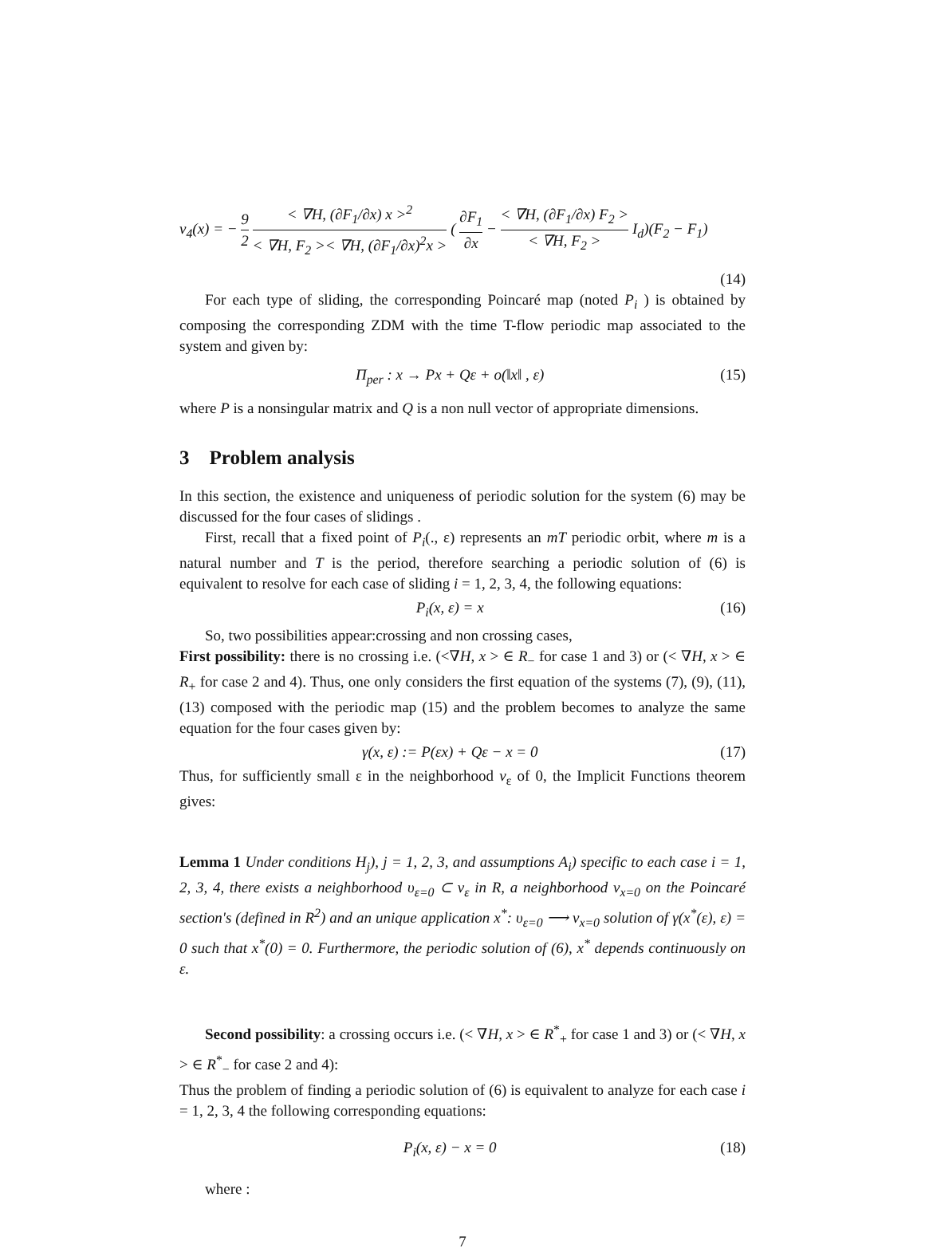v<sub>4</sub>(x) = − 9 2 < ∇H, (∂F<sub>1</sub>/∂x) x ><sup>2</sup> < ∇H, F<sub>2</sub> >< ∇H, (∂F<sub>1</sub>/∂x)<sup>2</sup>x > ( ∂F<sub>1</sub> ∂x − < ∇H, (∂F<sub>1</sub>/∂x) F<sub>2</sub> > < ∇H, F<sub>2</sub> > I<sub>d</sub>)(F<sub>2</sub> − F<sub>1</sub>)
(14)
For each type of sliding, the corresponding Poincaré map (noted P<sub>i</sub> ) is obtained by composing the corresponding ZDM with the time T-flow periodic map associated to the system and given by:
Π<sub>per</sub> : x → Px + Qε + o(‖x‖ , ε) (15)
where P is a nonsingular matrix and Q is a non null vector of appropriate dimensions.
3 Problem analysis
In this section, the existence and uniqueness of periodic solution for the system (6) may be discussed for the four cases of slidings .
First, recall that a fixed point of P<sub>i</sub>(., ε) represents an mT periodic orbit, where m is a natural number and T is the period, therefore searching a periodic solution of (6) is equivalent to resolve for each case of sliding i = 1, 2, 3, 4, the following equations:
P<sub>i</sub>(x, ε) = x (16)
So, two possibilities appear:crossing and non crossing cases,
First possibility: there is no crossing i.e. (<∇H, x > ∈ R<sub>−</sub> for case 1 and 3) or (< ∇H, x > ∈ R<sub>+</sub> for case 2 and 4). Thus, one only considers the first equation of the systems (7), (9), (11), (13) composed with the periodic map (15) and the problem becomes to analyze the same equation for the four cases given by:
γ(x, ε) := P(εx) + Qε − x = 0 (17)
Thus, for sufficiently small ε in the neighborhood v<sub>ε</sub> of 0, the Implicit Functions theorem gives:
Lemma 1 Under conditions H<sub>j</sub>), j = 1, 2, 3, and assumptions A<sub>i</sub>) specific to each case i = 1, 2, 3, 4, there exists a neighborhood υ<sub>ε=0</sub> ⊂ v<sub>ε</sub> in R, a neighborhood ν<sub>x=0</sub> on the Poincaré section's (defined in R<sup>2</sup>) and an unique application x<sup>*</sup>: υ<sub>ε=0</sub> ⟶ ν<sub>x=0</sub> solution of γ(x<sup>*</sup>(ε), ε) = 0 such that x<sup>*</sup>(0) = 0. Furthermore, the periodic solution of (6), x<sup>*</sup> depends continuously on ε.
Second possibility: a crossing occurs i.e. (< ∇H, x > ∈ R<sup>*</sup><sub>+</sub> for case 1 and 3) or (< ∇H, x > ∈ R<sup>*</sup><sub>−</sub> for case 2 and 4):
Thus the problem of finding a periodic solution of (6) is equivalent to analyze for each case i = 1, 2, 3, 4 the following corresponding equations:
P<sub>i</sub>(x, ε) − x = 0 (18)
where :
7